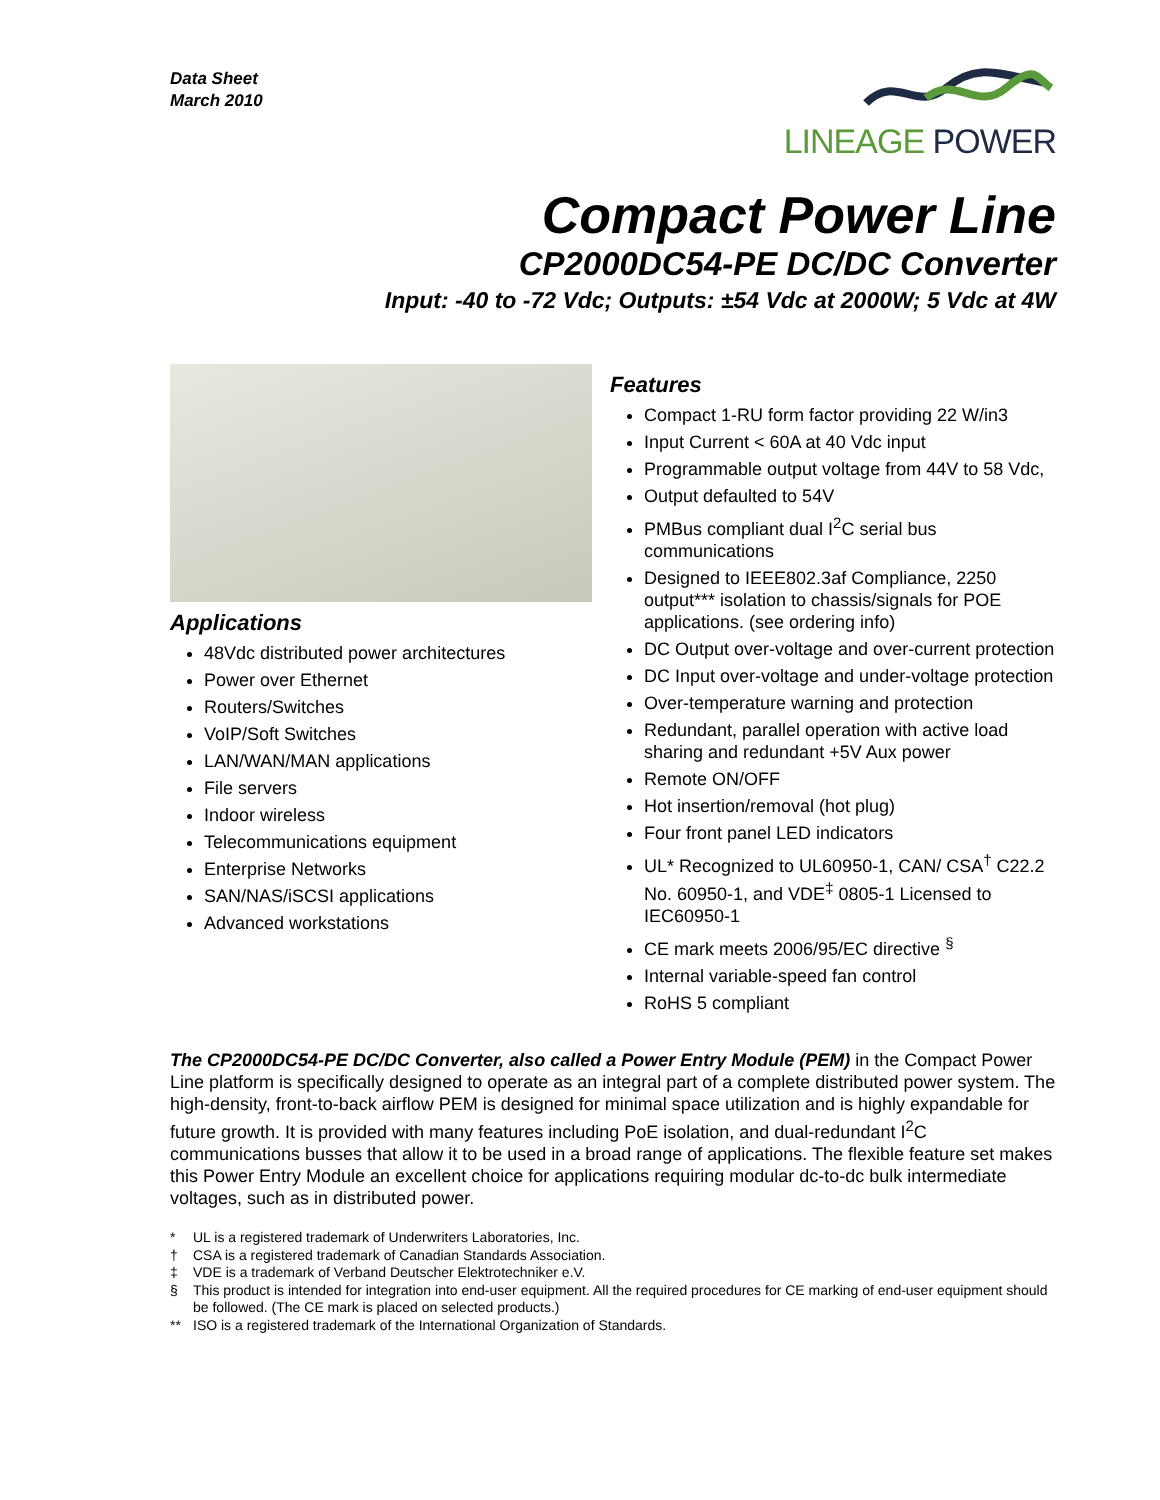Data Sheet
March 2010
LINEAGE POWER
Compact Power Line
CP2000DC54-PE DC/DC Converter
Input: -40 to -72 Vdc; Outputs: ±54 Vdc at 2000W; 5 Vdc at 4W
Applications
48Vdc distributed power architectures
Power over Ethernet
Routers/Switches
VoIP/Soft Switches
LAN/WAN/MAN applications
File servers
Indoor wireless
Telecommunications equipment
Enterprise Networks
SAN/NAS/iSCSI applications
Advanced workstations
Features
Compact 1-RU form factor providing 22 W/in3
Input Current < 60A at 40 Vdc input
Programmable output voltage from 44V to 58 Vdc,
Output defaulted to 54V
PMBus compliant dual I<sup>2</sup>C serial bus communications
Designed to IEEE802.3af Compliance, 2250 output*** isolation to chassis/signals for POE applications. (see ordering info)
DC Output over-voltage and over-current protection
DC Input over-voltage and under-voltage protection
Over-temperature warning and protection
Redundant, parallel operation with active load sharing and redundant +5V Aux power
Remote ON/OFF
Hot insertion/removal (hot plug)
Four front panel LED indicators
UL* Recognized to UL60950-1, CAN/ CSA<sup>†</sup> C22.2 No. 60950-1, and VDE<sup>‡</sup> 0805-1 Licensed to IEC60950-1
CE mark meets 2006/95/EC directive <sup>§</sup>
Internal variable-speed fan control
RoHS 5 compliant
The CP2000DC54-PE DC/DC Converter, also called a Power Entry Module (PEM) in the Compact Power Line platform is specifically designed to operate as an integral part of a complete distributed power system. The high-density, front-to-back airflow PEM is designed for minimal space utilization and is highly expandable for future growth. It is provided with many features including PoE isolation, and dual-redundant I<sup>2</sup>C communications busses that allow it to be used in a broad range of applications. The flexible feature set makes this Power Entry Module an excellent choice for applications requiring modular dc-to-dc bulk intermediate voltages, such as in distributed power.
* UL is a registered trademark of Underwriters Laboratories, Inc.
† CSA is a registered trademark of Canadian Standards Association.
‡ VDE is a trademark of Verband Deutscher Elektrotechniker e.V.
§ This product is intended for integration into end-user equipment. All the required procedures for CE marking of end-user equipment should be followed. (The CE mark is placed on selected products.)
** ISO is a registered trademark of the International Organization of Standards.